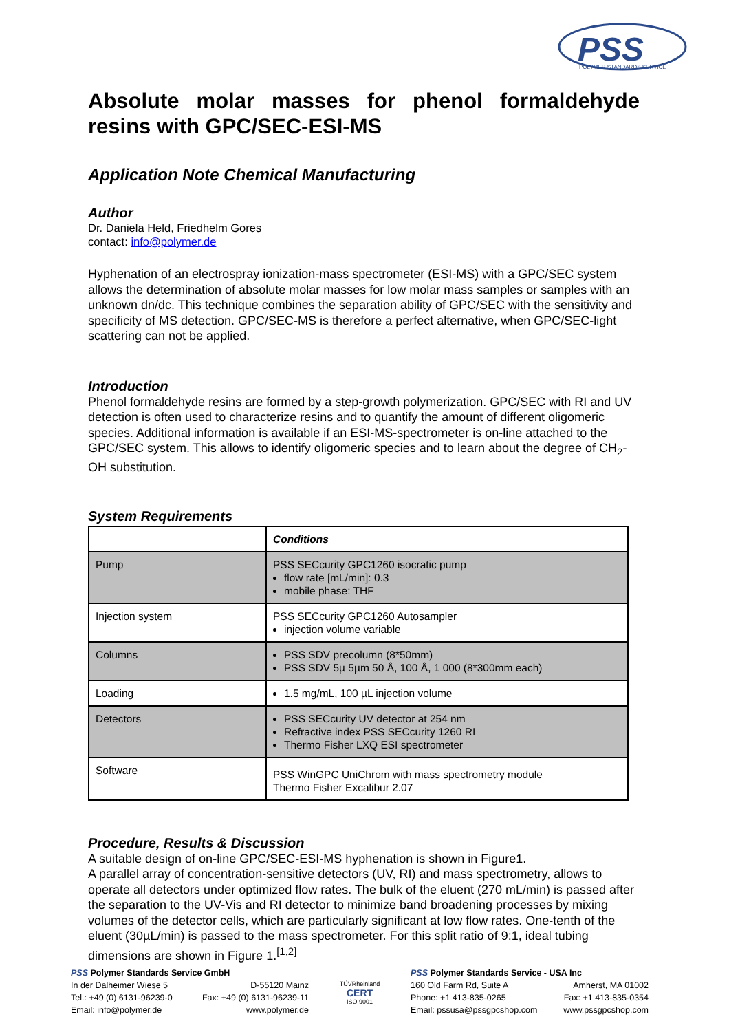PSS
POLYMER STANDARDS SERVICE
Absolute molar masses for phenol formaldehyde resins with GPC/SEC-ESI-MS
Application Note Chemical Manufacturing
Author
Dr. Daniela Held, Friedhelm Gores
contact: info@polymer.de
Hyphenation of an electrospray ionization-mass spectrometer (ESI-MS) with a GPC/SEC system allows the determination of absolute molar masses for low molar mass samples or samples with an unknown dn/dc. This technique combines the separation ability of GPC/SEC with the sensitivity and specificity of MS detection. GPC/SEC-MS is therefore a perfect alternative, when GPC/SEC-light scattering can not be applied.
Introduction
Phenol formaldehyde resins are formed by a step-growth polymerization. GPC/SEC with RI and UV detection is often used to characterize resins and to quantify the amount of different oligomeric species. Additional information is available if an ESI-MS-spectrometer is on-line attached to the GPC/SEC system. This allows to identify oligomeric species and to learn about the degree of CH<sub>2</sub>-OH substitution.
System Requirements
| | Conditions |
| Pump | PSS SECcurity GPC1260 isocratic pump flow rate [mL/min]: 0.3 mobile phase: THF |
| Injection system | PSS SECcurity GPC1260 Autosampler injection volume variable |
| Columns | PSS SDV precolumn (8*50mm) PSS SDV 5µ 5µm 50 Å, 100 Å, 1 000 (8*300mm each) |
| Loading | 1.5 mg/mL, 100 µL injection volume |
| Detectors | PSS SECcurity UV detector at 254 nm Refractive index PSS SECcurity 1260 RI Thermo Fisher LXQ ESI spectrometer |
| Software | PSS WinGPC UniChrom with mass spectrometry module Thermo Fisher Excalibur 2.07 |
Procedure, Results & Discussion
A suitable design of on-line GPC/SEC-ESI-MS hyphenation is shown in Figure1.
A parallel array of concentration-sensitive detectors (UV, RI) and mass spectrometry, allows to operate all detectors under optimized flow rates. The bulk of the eluent (270 mL/min) is passed after the separation to the UV-Vis and RI detector to minimize band broadening processes by mixing volumes of the detector cells, which are particularly significant at low flow rates. One-tenth of the eluent (30µL/min) is passed to the mass spectrometer. For this split ratio of 9:1, ideal tubing dimensions are shown in Figure 1.<sup>[1,2]</sup>
PSS Polymer Standards Service GmbH
In der Dalheimer Wiese 5 D-55120 Mainz
Tel.: +49 (0) 6131-96239-0 Fax: +49 (0) 6131-96239-11
Email: info@polymer.de www.polymer.de
TÜVRheinland
CERT
ISO 9001
PSS Polymer Standards Service - USA Inc
160 Old Farm Rd, Suite A Amherst, MA 01002
Phone: +1 413-835-0265 Fax: +1 413-835-0354
Email: pssusa@pssgpcshop.com www.pssgpcshop.com